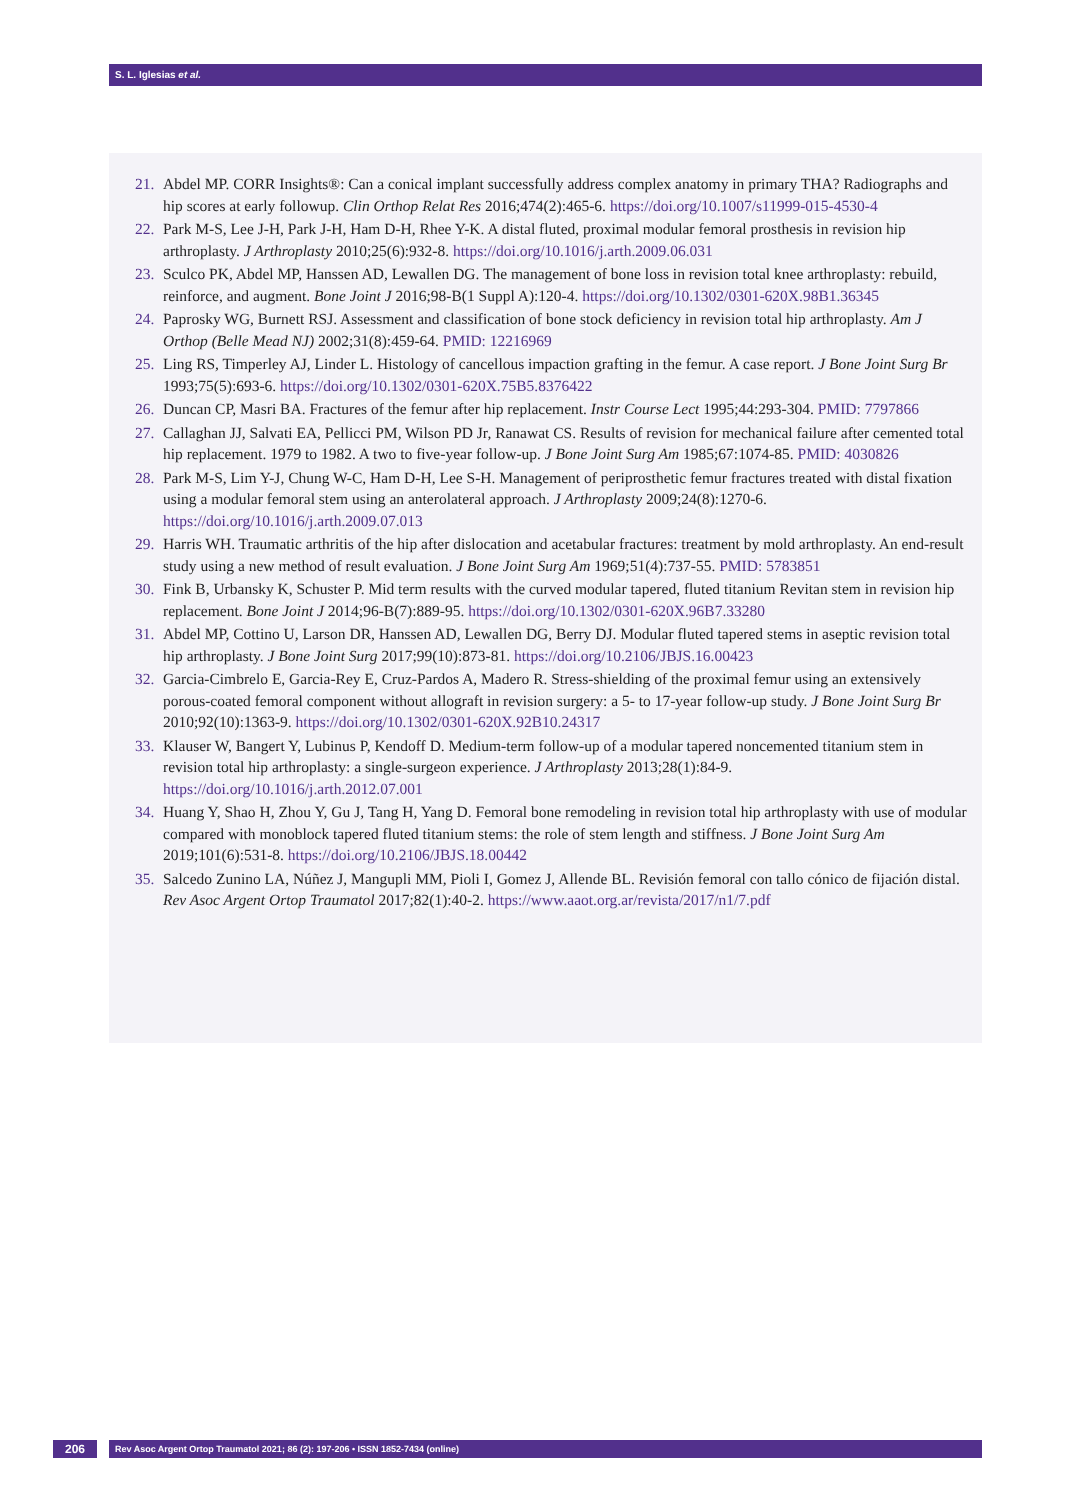S. L. Iglesias et al.
21. Abdel MP. CORR Insights®: Can a conical implant successfully address complex anatomy in primary THA? Radiographs and hip scores at early followup. Clin Orthop Relat Res 2016;474(2):465-6. https://doi.org/10.1007/s11999-015-4530-4
22. Park M-S, Lee J-H, Park J-H, Ham D-H, Rhee Y-K. A distal fluted, proximal modular femoral prosthesis in revision hip arthroplasty. J Arthroplasty 2010;25(6):932-8. https://doi.org/10.1016/j.arth.2009.06.031
23. Sculco PK, Abdel MP, Hanssen AD, Lewallen DG. The management of bone loss in revision total knee arthroplasty: rebuild, reinforce, and augment. Bone Joint J 2016;98-B(1 Suppl A):120-4. https://doi.org/10.1302/0301-620X.98B1.36345
24. Paprosky WG, Burnett RSJ. Assessment and classification of bone stock deficiency in revision total hip arthroplasty. Am J Orthop (Belle Mead NJ) 2002;31(8):459-64. PMID: 12216969
25. Ling RS, Timperley AJ, Linder L. Histology of cancellous impaction grafting in the femur. A case report. J Bone Joint Surg Br 1993;75(5):693-6. https://doi.org/10.1302/0301-620X.75B5.8376422
26. Duncan CP, Masri BA. Fractures of the femur after hip replacement. Instr Course Lect 1995;44:293-304. PMID: 7797866
27. Callaghan JJ, Salvati EA, Pellicci PM, Wilson PD Jr, Ranawat CS. Results of revision for mechanical failure after cemented total hip replacement. 1979 to 1982. A two to five-year follow-up. J Bone Joint Surg Am 1985;67:1074-85. PMID: 4030826
28. Park M-S, Lim Y-J, Chung W-C, Ham D-H, Lee S-H. Management of periprosthetic femur fractures treated with distal fixation using a modular femoral stem using an anterolateral approach. J Arthroplasty 2009;24(8):1270-6. https://doi.org/10.1016/j.arth.2009.07.013
29. Harris WH. Traumatic arthritis of the hip after dislocation and acetabular fractures: treatment by mold arthroplasty. An end-result study using a new method of result evaluation. J Bone Joint Surg Am 1969;51(4):737-55. PMID: 5783851
30. Fink B, Urbansky K, Schuster P. Mid term results with the curved modular tapered, fluted titanium Revitan stem in revision hip replacement. Bone Joint J 2014;96-B(7):889-95. https://doi.org/10.1302/0301-620X.96B7.33280
31. Abdel MP, Cottino U, Larson DR, Hanssen AD, Lewallen DG, Berry DJ. Modular fluted tapered stems in aseptic revision total hip arthroplasty. J Bone Joint Surg 2017;99(10):873-81. https://doi.org/10.2106/JBJS.16.00423
32. Garcia-Cimbrelo E, Garcia-Rey E, Cruz-Pardos A, Madero R. Stress-shielding of the proximal femur using an extensively porous-coated femoral component without allograft in revision surgery: a 5- to 17-year follow-up study. J Bone Joint Surg Br 2010;92(10):1363-9. https://doi.org/10.1302/0301-620X.92B10.24317
33. Klauser W, Bangert Y, Lubinus P, Kendoff D. Medium-term follow-up of a modular tapered noncemented titanium stem in revision total hip arthroplasty: a single-surgeon experience. J Arthroplasty 2013;28(1):84-9. https://doi.org/10.1016/j.arth.2012.07.001
34. Huang Y, Shao H, Zhou Y, Gu J, Tang H, Yang D. Femoral bone remodeling in revision total hip arthroplasty with use of modular compared with monoblock tapered fluted titanium stems: the role of stem length and stiffness. J Bone Joint Surg Am 2019;101(6):531-8. https://doi.org/10.2106/JBJS.18.00442
35. Salcedo Zunino LA, Núñez J, Mangupli MM, Pioli I, Gomez J, Allende BL. Revisión femoral con tallo cónico de fijación distal. Rev Asoc Argent Ortop Traumatol 2017;82(1):40-2. https://www.aaot.org.ar/revista/2017/n1/7.pdf
206 Rev Asoc Argent Ortop Traumatol 2021; 86 (2): 197-206 • ISSN 1852-7434 (online)